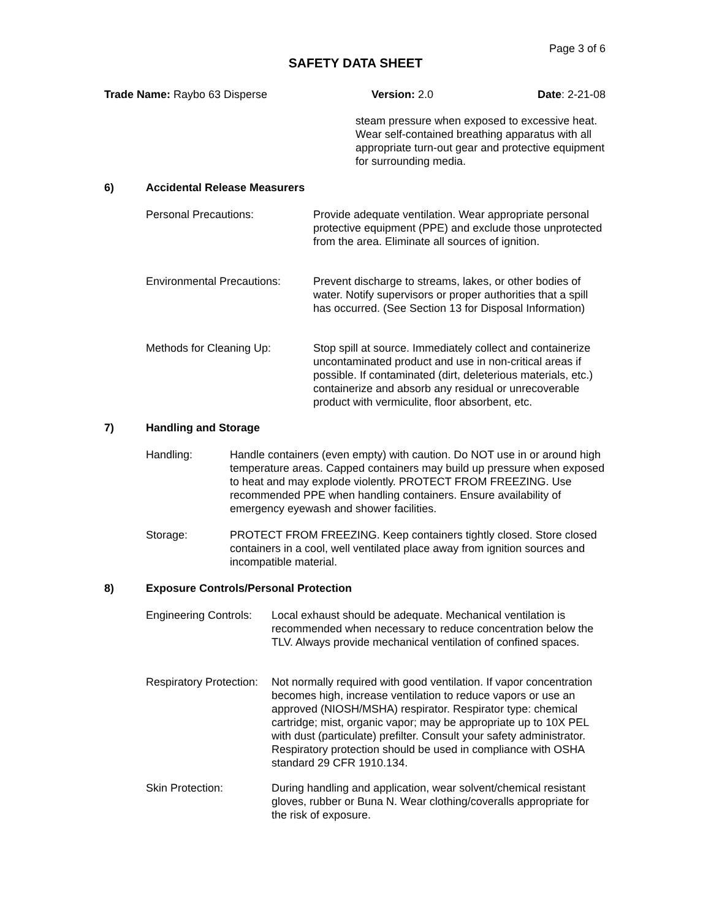Page 3 of 6
SAFETY DATA SHEET
Trade Name: Raybo 63 Disperse Version: 2.0 Date: 2-21-08
steam pressure when exposed to excessive heat. Wear self-contained breathing apparatus with all appropriate turn-out gear and protective equipment for surrounding media.
6) Accidental Release Measurers
Personal Precautions: Provide adequate ventilation. Wear appropriate personal protective equipment (PPE) and exclude those unprotected from the area. Eliminate all sources of ignition.
Environmental Precautions:
Prevent discharge to streams, lakes, or other bodies of water. Notify supervisors or proper authorities that a spill has occurred. (See Section 13 for Disposal Information)
Methods for Cleaning Up: Stop spill at source. Immediately collect and containerize uncontaminated product and use in non-critical areas if possible. If contaminated (dirt, deleterious materials, etc.) containerize and absorb any residual or unrecoverable product with vermiculite, floor absorbent, etc.
7) Handling and Storage
Handling: Handle containers (even empty) with caution. Do NOT use in or around high temperature areas. Capped containers may build up pressure when exposed to heat and may explode violently. PROTECT FROM FREEZING. Use recommended PPE when handling containers. Ensure availability of emergency eyewash and shower facilities.
Storage: PROTECT FROM FREEZING. Keep containers tightly closed. Store closed containers in a cool, well ventilated place away from ignition sources and incompatible material.
8) Exposure Controls/Personal Protection
Engineering Controls:
Local exhaust should be adequate. Mechanical ventilation is recommended when necessary to reduce concentration below the TLV. Always provide mechanical ventilation of confined spaces.
Respiratory Protection:
Not normally required with good ventilation. If vapor concentration becomes high, increase ventilation to reduce vapors or use an approved (NIOSH/MSHA) respirator. Respirator type: chemical cartridge; mist, organic vapor; may be appropriate up to 10X PEL with dust (particulate) prefilter. Consult your safety administrator. Respiratory protection should be used in compliance with OSHA standard 29 CFR 1910.134.
Skin Protection: During handling and application, wear solvent/chemical resistant gloves, rubber or Buna N. Wear clothing/coveralls appropriate for the risk of exposure.